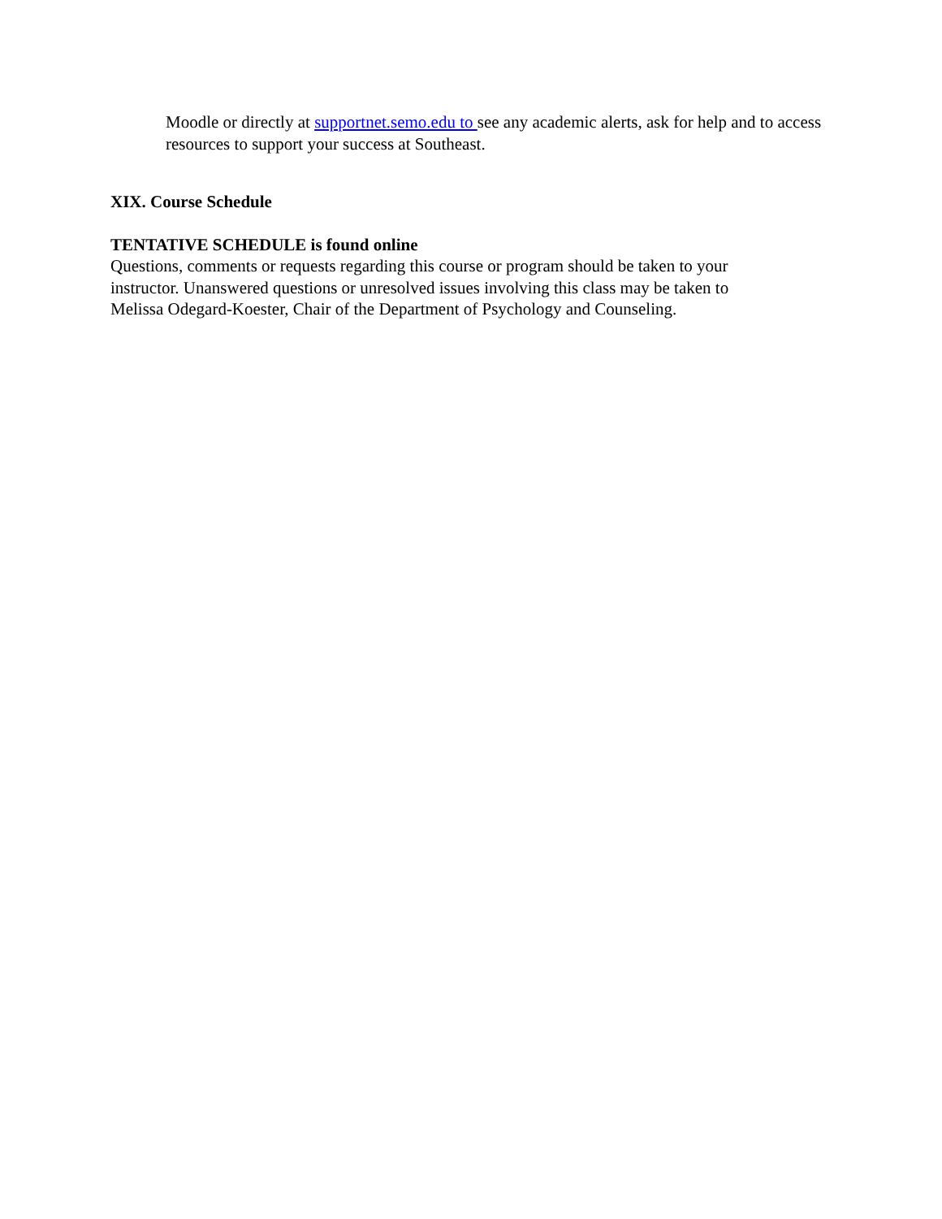Moodle or directly at supportnet.semo.edu to see any academic alerts, ask for help and to access resources to support your success at Southeast.
XIX. Course Schedule
TENTATIVE SCHEDULE is found online
Questions, comments or requests regarding this course or program should be taken to your
instructor. Unanswered questions or unresolved issues involving this class may be taken to
Melissa Odegard-Koester, Chair of the Department of Psychology and Counseling.